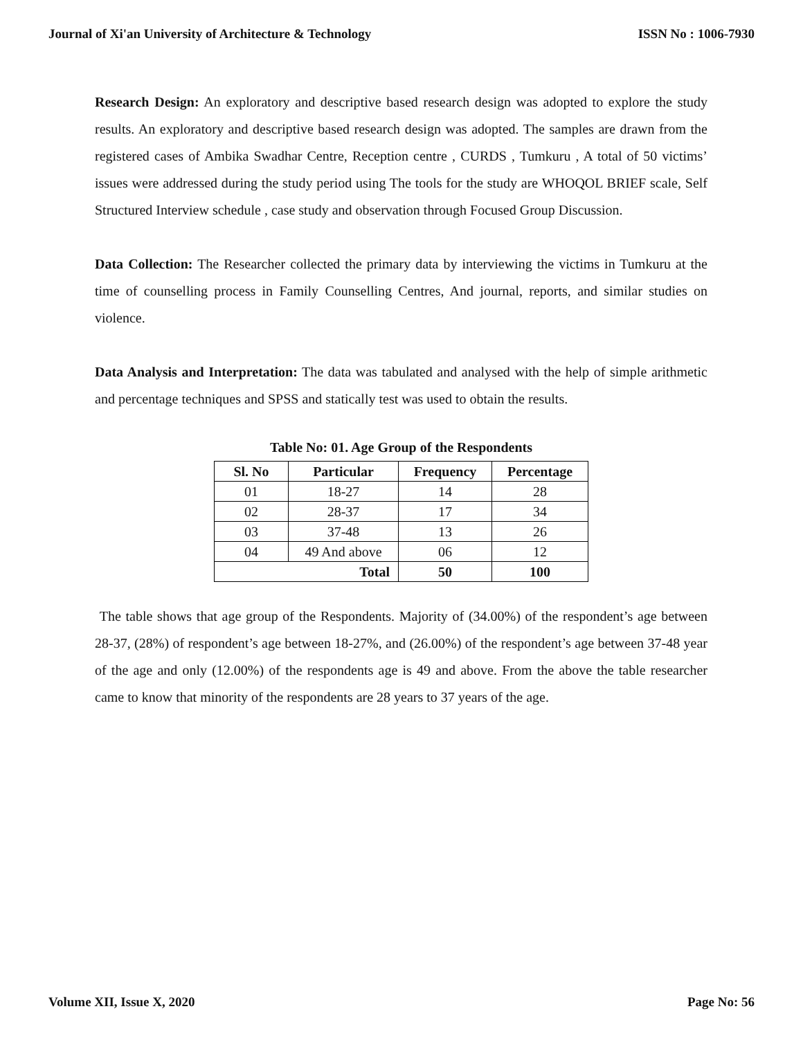Journal of Xi'an University of Architecture & Technology ISSN No : 1006-7930
Research Design: An exploratory and descriptive based research design was adopted to explore the study results. An exploratory and descriptive based research design was adopted. The samples are drawn from the registered cases of Ambika Swadhar Centre, Reception centre , CURDS , Tumkuru , A total of 50 victims’ issues were addressed during the study period using The tools for the study are WHOQOL BRIEF scale, Self Structured Interview schedule , case study and observation through Focused Group Discussion.
Data Collection: The Researcher collected the primary data by interviewing the victims in Tumkuru at the time of counselling process in Family Counselling Centres, And journal, reports, and similar studies on violence.
Data Analysis and Interpretation: The data was tabulated and analysed with the help of simple arithmetic and percentage techniques and SPSS and statically test was used to obtain the results.
Table No: 01. Age Group of the Respondents
| Sl. No | Particular | Frequency | Percentage |
| --- | --- | --- | --- |
| 01 | 18-27 | 14 | 28 |
| 02 | 28-37 | 17 | 34 |
| 03 | 37-48 | 13 | 26 |
| 04 | 49 And above | 06 | 12 |
| Total | | 50 | 100 |
The table shows that age group of the Respondents. Majority of (34.00%) of the respondent’s age between 28-37, (28%) of respondent’s age between 18-27%, and (26.00%) of the respondent’s age between 37-48 year of the age and only (12.00%) of the respondents age is 49 and above. From the above the table researcher came to know that minority of the respondents are 28 years to 37 years of the age.
Volume XII, Issue X, 2020 Page No: 56